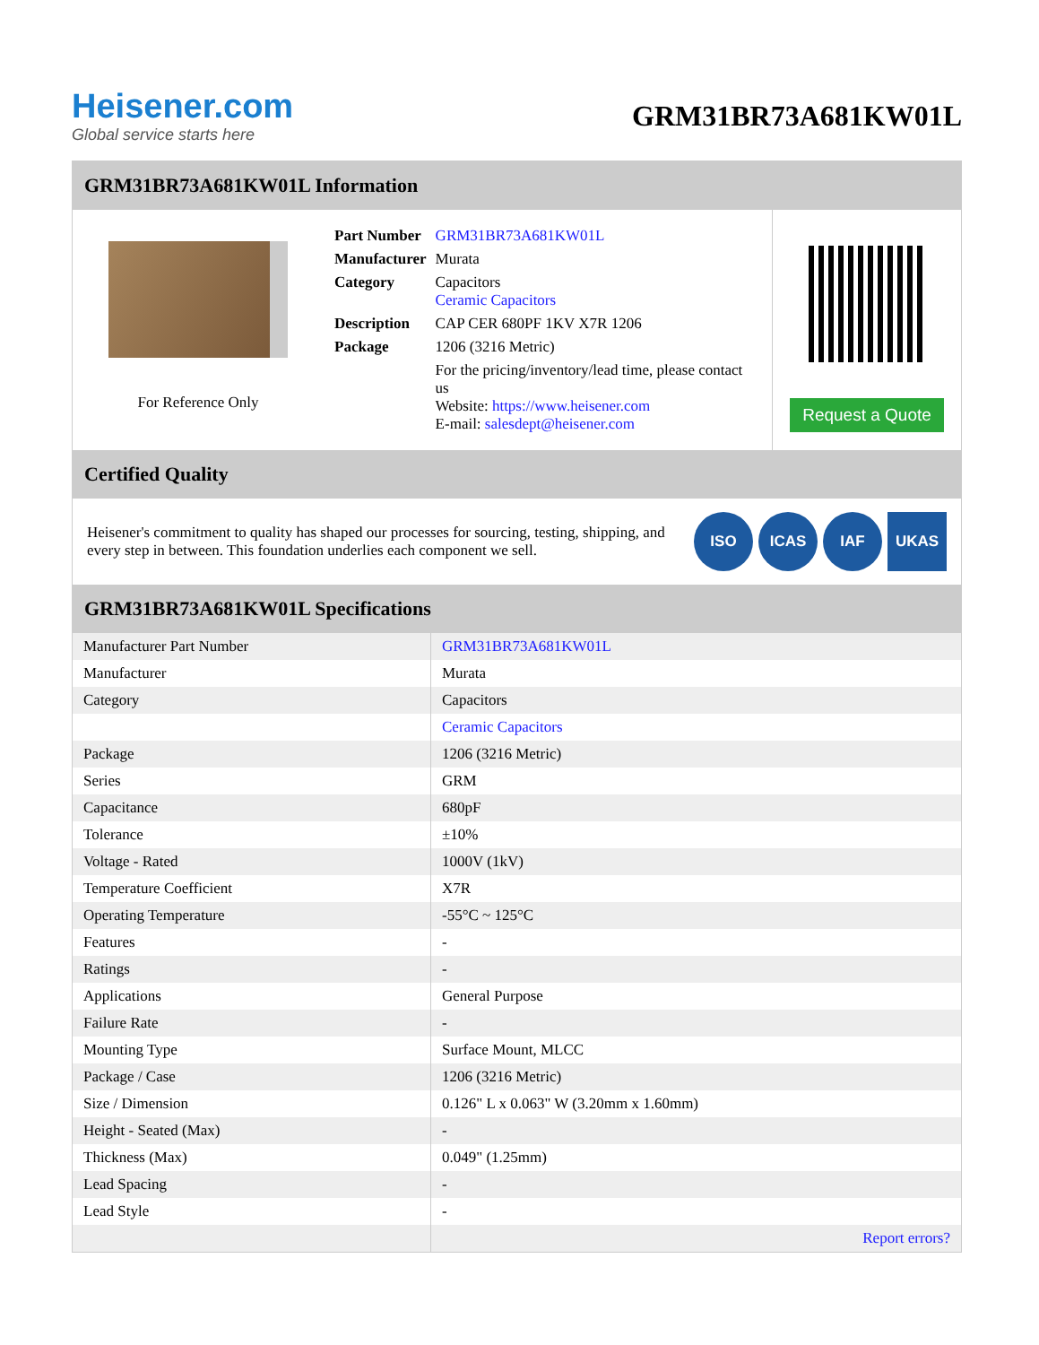Heisener.com
Global service starts here
GRM31BR73A681KW01L
GRM31BR73A681KW01L Information
For Reference Only
| Part Number | GRM31BR73A681KW01L |
| Manufacturer | Murata |
| Category | Capacitors Ceramic Capacitors |
| Description | CAP CER 680PF 1KV X7R 1206 |
| Package | 1206 (3216 Metric) |
| | For the pricing/inventory/lead time, please contact us Website: https://www.heisener.com E-mail: salesdept@heisener.com |
Request a Quote
Certified Quality
Heisener's commitment to quality has shaped our processes for sourcing, testing, shipping, and every step in between. This foundation underlies each component we sell.
ISO ICAS IAF UKAS
GRM31BR73A681KW01L Specifications
| Manufacturer Part Number | GRM31BR73A681KW01L |
| Manufacturer | Murata |
| Category | Capacitors |
| | Ceramic Capacitors |
| Package | 1206 (3216 Metric) |
| Series | GRM |
| Capacitance | 680pF |
| Tolerance | ±10% |
| Voltage - Rated | 1000V (1kV) |
| Temperature Coefficient | X7R |
| Operating Temperature | -55°C ~ 125°C |
| Features | - |
| Ratings | - |
| Applications | General Purpose |
| Failure Rate | - |
| Mounting Type | Surface Mount, MLCC |
| Package / Case | 1206 (3216 Metric) |
| Size / Dimension | 0.126" L x 0.063" W (3.20mm x 1.60mm) |
| Height - Seated (Max) | - |
| Thickness (Max) | 0.049" (1.25mm) |
| Lead Spacing | - |
| Lead Style | - |
| | Report errors? |